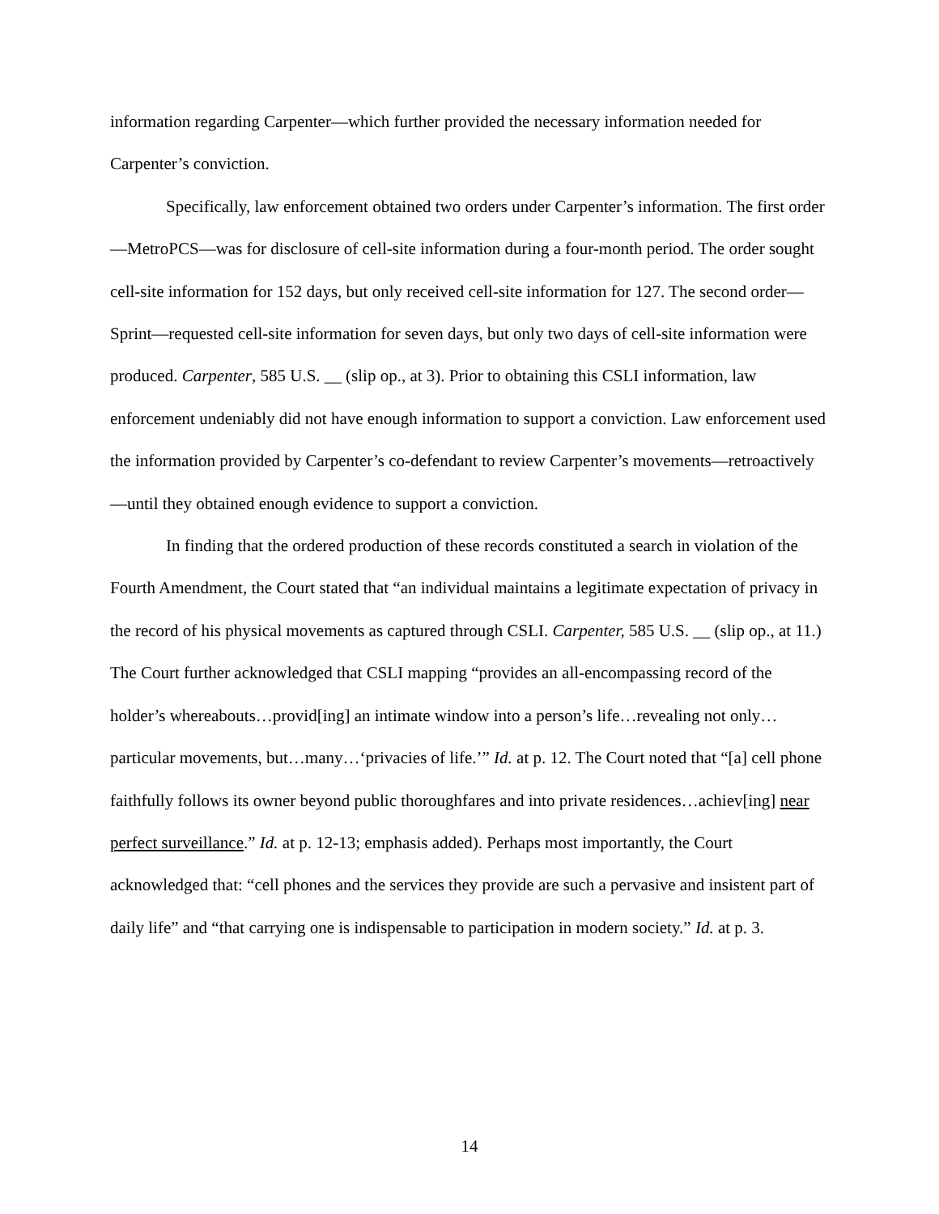information regarding Carpenter—which further provided the necessary information needed for Carpenter’s conviction.
Specifically, law enforcement obtained two orders under Carpenter’s information. The first order—MetroPCS—was for disclosure of cell-site information during a four-month period. The order sought cell-site information for 152 days, but only received cell-site information for 127. The second order—Sprint—requested cell-site information for seven days, but only two days of cell-site information were produced. Carpenter, 585 U.S. __ (slip op., at 3). Prior to obtaining this CSLI information, law enforcement undeniably did not have enough information to support a conviction. Law enforcement used the information provided by Carpenter’s co-defendant to review Carpenter’s movements—retroactively—until they obtained enough evidence to support a conviction.
In finding that the ordered production of these records constituted a search in violation of the Fourth Amendment, the Court stated that “an individual maintains a legitimate expectation of privacy in the record of his physical movements as captured through CSLI. Carpenter, 585 U.S. __ (slip op., at 11.) The Court further acknowledged that CSLI mapping “provides an all-encompassing record of the holder’s whereabouts…provid[ing] an intimate window into a person’s life…revealing not only…particular movements, but…many…‘privacies of life.’” Id. at p. 12. The Court noted that “[a] cell phone faithfully follows its owner beyond public thoroughfares and into private residences…achiev[ing] near perfect surveillance.” Id. at p. 12-13; emphasis added). Perhaps most importantly, the Court acknowledged that: “cell phones and the services they provide are such a pervasive and insistent part of daily life” and “that carrying one is indispensable to participation in modern society.” Id. at p. 3.
14